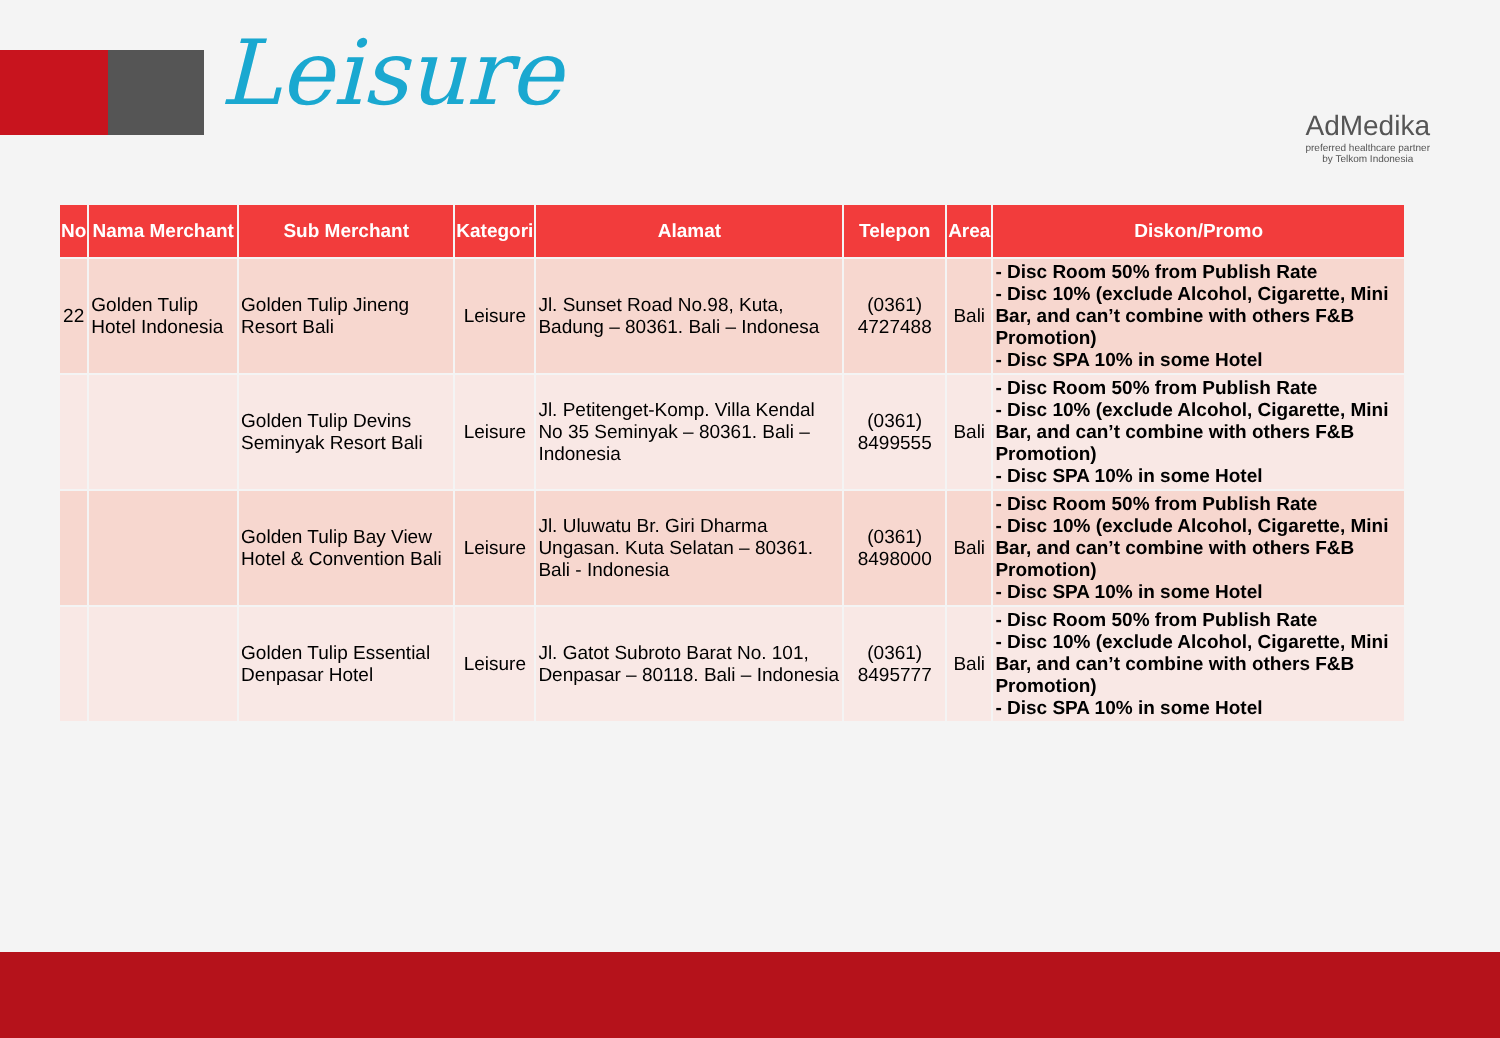Leisure
AdMedika
preferred healthcare partner
by Telkom Indonesia
| No | Nama Merchant | Sub Merchant | Kategori | Alamat | Telepon | Area | Diskon/Promo |
| --- | --- | --- | --- | --- | --- | --- | --- |
| 22 | Golden Tulip Hotel Indonesia | Golden Tulip Jineng Resort Bali | Leisure | Jl. Sunset Road No.98, Kuta, Badung – 80361. Bali – Indonesa | (0361) 4727488 | Bali | - Disc Room 50% from Publish Rate - Disc 10% (exclude Alcohol, Cigarette, Mini Bar, and can’t combine with others F&B Promotion) - Disc SPA 10% in some Hotel |
| | | Golden Tulip Devins Seminyak Resort Bali | Leisure | Jl. Petitenget-Komp. Villa Kendal No 35 Seminyak – 80361. Bali – Indonesia | (0361) 8499555 | Bali | - Disc Room 50% from Publish Rate - Disc 10% (exclude Alcohol, Cigarette, Mini Bar, and can’t combine with others F&B Promotion) - Disc SPA 10% in some Hotel |
| | | Golden Tulip Bay View Hotel & Convention Bali | Leisure | Jl. Uluwatu Br. Giri Dharma Ungasan. Kuta Selatan – 80361. Bali - Indonesia | (0361) 8498000 | Bali | - Disc Room 50% from Publish Rate - Disc 10% (exclude Alcohol, Cigarette, Mini Bar, and can’t combine with others F&B Promotion) - Disc SPA 10% in some Hotel |
| | | Golden Tulip Essential Denpasar Hotel | Leisure | Jl. Gatot Subroto Barat No. 101, Denpasar – 80118. Bali – Indonesia | (0361) 8495777 | Bali | - Disc Room 50% from Publish Rate - Disc 10% (exclude Alcohol, Cigarette, Mini Bar, and can’t combine with others F&B Promotion) - Disc SPA 10% in some Hotel |